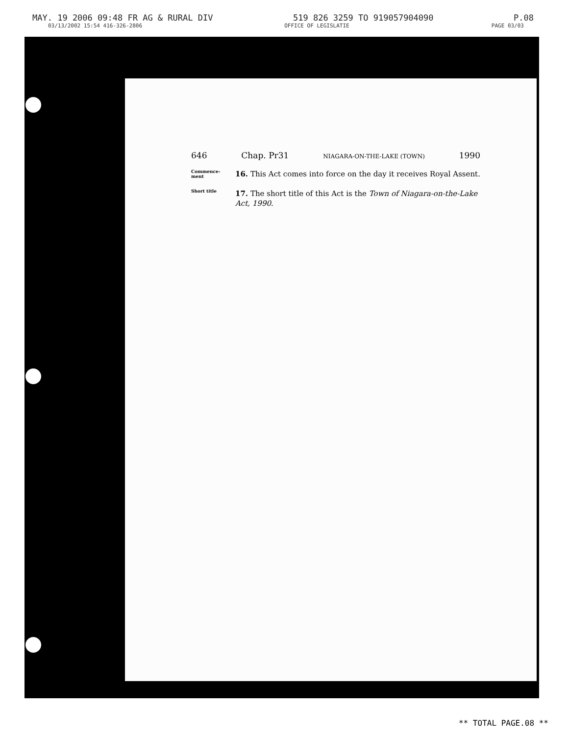MAY. 19 2006 09:48 FR AG & RURAL DIV 519 826 3259 TO 919057904090 P.08
03/13/2002 15:54 416-326-2806 OFFICE OF LEGISLATIE PAGE 03/03
646 Chap. Pr31 NIAGARA-ON-THE-LAKE (TOWN) 1990
Commence-
ment
16. This Act comes into force on the day it receives Royal Assent.
Short title
17. The short title of this Act is the Town of Niagara-on-the-Lake Act, 1990.
** TOTAL PAGE.08 **